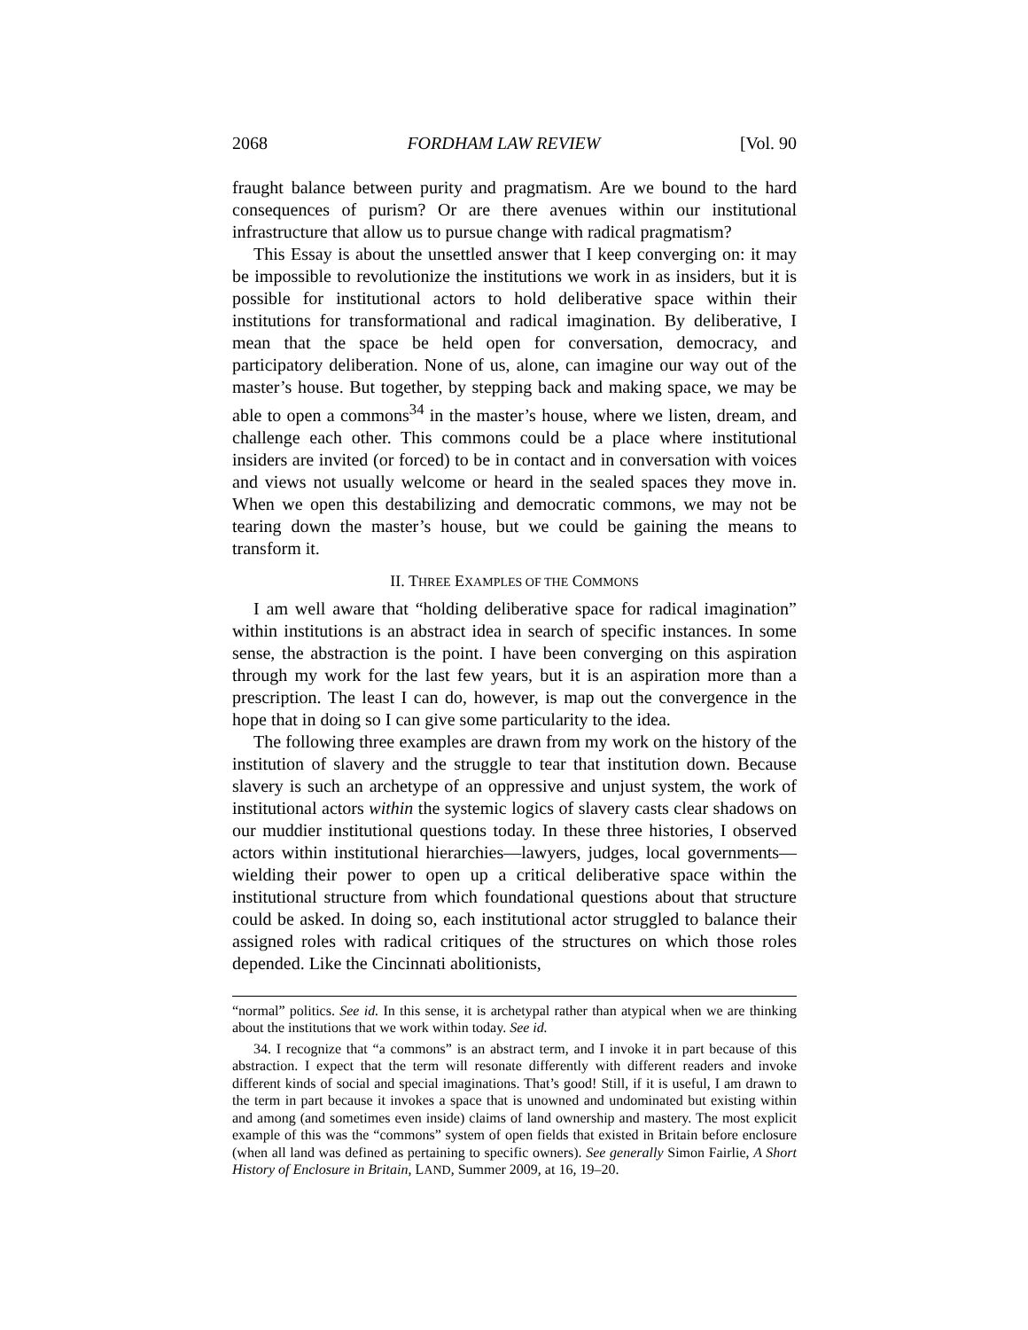2068 FORDHAM LAW REVIEW [Vol. 90
fraught balance between purity and pragmatism. Are we bound to the hard consequences of purism? Or are there avenues within our institutional infrastructure that allow us to pursue change with radical pragmatism?
This Essay is about the unsettled answer that I keep converging on: it may be impossible to revolutionize the institutions we work in as insiders, but it is possible for institutional actors to hold deliberative space within their institutions for transformational and radical imagination. By deliberative, I mean that the space be held open for conversation, democracy, and participatory deliberation. None of us, alone, can imagine our way out of the master’s house. But together, by stepping back and making space, we may be able to open a commons<sup>34</sup> in the master’s house, where we listen, dream, and challenge each other. This commons could be a place where institutional insiders are invited (or forced) to be in contact and in conversation with voices and views not usually welcome or heard in the sealed spaces they move in. When we open this destabilizing and democratic commons, we may not be tearing down the master’s house, but we could be gaining the means to transform it.
II. THREE EXAMPLES OF THE COMMONS
I am well aware that “holding deliberative space for radical imagination” within institutions is an abstract idea in search of specific instances. In some sense, the abstraction is the point. I have been converging on this aspiration through my work for the last few years, but it is an aspiration more than a prescription. The least I can do, however, is map out the convergence in the hope that in doing so I can give some particularity to the idea.
The following three examples are drawn from my work on the history of the institution of slavery and the struggle to tear that institution down. Because slavery is such an archetype of an oppressive and unjust system, the work of institutional actors within the systemic logics of slavery casts clear shadows on our muddier institutional questions today. In these three histories, I observed actors within institutional hierarchies—lawyers, judges, local governments—wielding their power to open up a critical deliberative space within the institutional structure from which foundational questions about that structure could be asked. In doing so, each institutional actor struggled to balance their assigned roles with radical critiques of the structures on which those roles depended. Like the Cincinnati abolitionists,
“normal” politics. See id. In this sense, it is archetypal rather than atypical when we are thinking about the institutions that we work within today. See id.
34. I recognize that “a commons” is an abstract term, and I invoke it in part because of this abstraction. I expect that the term will resonate differently with different readers and invoke different kinds of social and special imaginations. That’s good! Still, if it is useful, I am drawn to the term in part because it invokes a space that is unowned and undominated but existing within and among (and sometimes even inside) claims of land ownership and mastery. The most explicit example of this was the “commons” system of open fields that existed in Britain before enclosure (when all land was defined as pertaining to specific owners). See generally Simon Fairlie, A Short History of Enclosure in Britain, LAND, Summer 2009, at 16, 19–20.